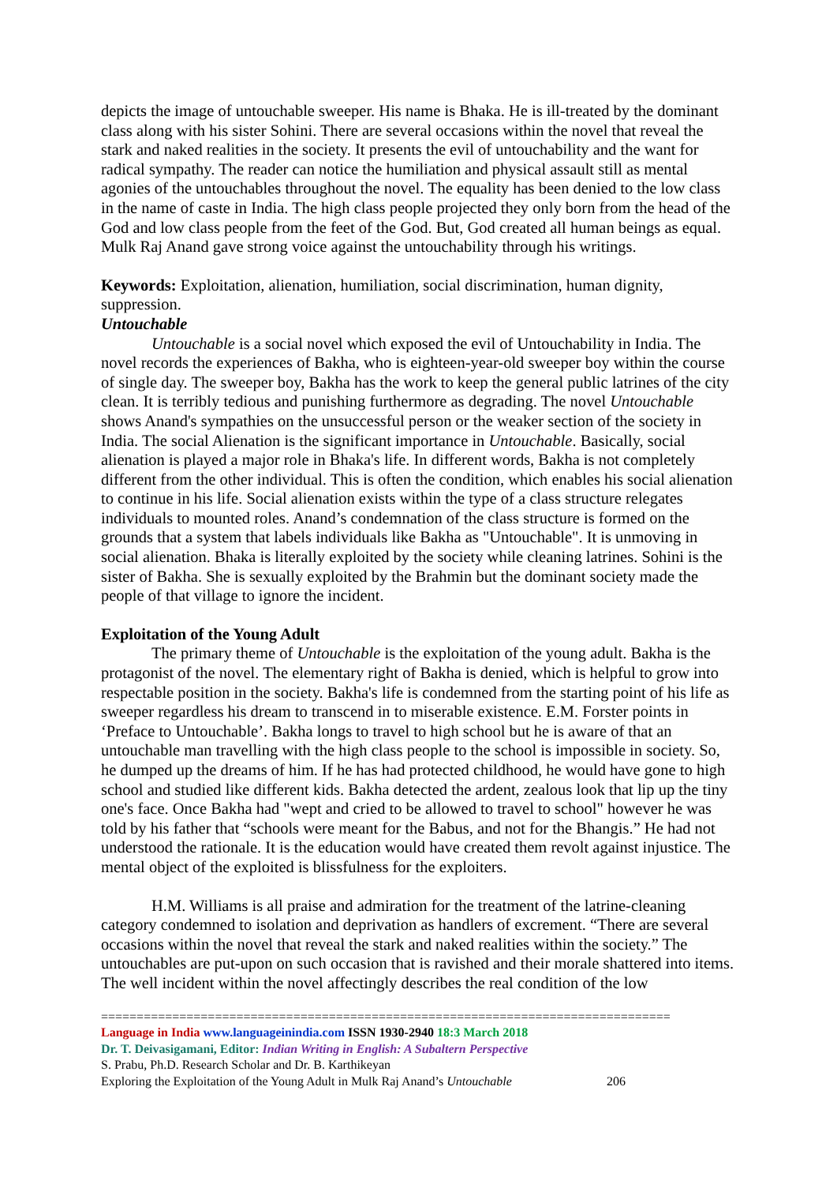depicts the image of untouchable sweeper. His name is Bhaka. He is ill-treated by the dominant class along with his sister Sohini. There are several occasions within the novel that reveal the stark and naked realities in the society. It presents the evil of untouchability and the want for radical sympathy. The reader can notice the humiliation and physical assault still as mental agonies of the untouchables throughout the novel. The equality has been denied to the low class in the name of caste in India. The high class people projected they only born from the head of the God and low class people from the feet of the God. But, God created all human beings as equal. Mulk Raj Anand gave strong voice against the untouchability through his writings.
Keywords: Exploitation, alienation, humiliation, social discrimination, human dignity, suppression.
Untouchable
Untouchable is a social novel which exposed the evil of Untouchability in India. The novel records the experiences of Bakha, who is eighteen-year-old sweeper boy within the course of single day. The sweeper boy, Bakha has the work to keep the general public latrines of the city clean. It is terribly tedious and punishing furthermore as degrading. The novel Untouchable shows Anand's sympathies on the unsuccessful person or the weaker section of the society in India. The social Alienation is the significant importance in Untouchable. Basically, social alienation is played a major role in Bhaka's life. In different words, Bakha is not completely different from the other individual. This is often the condition, which enables his social alienation to continue in his life. Social alienation exists within the type of a class structure relegates individuals to mounted roles. Anand’s condemnation of the class structure is formed on the grounds that a system that labels individuals like Bakha as "Untouchable". It is unmoving in social alienation. Bhaka is literally exploited by the society while cleaning latrines. Sohini is the sister of Bakha. She is sexually exploited by the Brahmin but the dominant society made the people of that village to ignore the incident.
Exploitation of the Young Adult
The primary theme of Untouchable is the exploitation of the young adult. Bakha is the protagonist of the novel. The elementary right of Bakha is denied, which is helpful to grow into respectable position in the society. Bakha's life is condemned from the starting point of his life as sweeper regardless his dream to transcend in to miserable existence. E.M. Forster points in ‘Preface to Untouchable’. Bakha longs to travel to high school but he is aware of that an untouchable man travelling with the high class people to the school is impossible in society. So, he dumped up the dreams of him. If he has had protected childhood, he would have gone to high school and studied like different kids. Bakha detected the ardent, zealous look that lip up the tiny one's face. Once Bakha had "wept and cried to be allowed to travel to school" however he was told by his father that “schools were meant for the Babus, and not for the Bhangis.” He had not understood the rationale. It is the education would have created them revolt against injustice. The mental object of the exploited is blissfulness for the exploiters.
H.M. Williams is all praise and admiration for the treatment of the latrine-cleaning category condemned to isolation and deprivation as handlers of excrement. “There are several occasions within the novel that reveal the stark and naked realities within the society.” The untouchables are put-upon on such occasion that is ravished and their morale shattered into items. The well incident within the novel affectingly describes the real condition of the low
================================================================================
Language in India www.languageinindia.com ISSN 1930-2940 18:3 March 2018
Dr. T. Deivasigamani, Editor: Indian Writing in English: A Subaltern Perspective
S. Prabu, Ph.D. Research Scholar and Dr. B. Karthikeyan
Exploring the Exploitation of the Young Adult in Mulk Raj Anand’s Untouchable 206